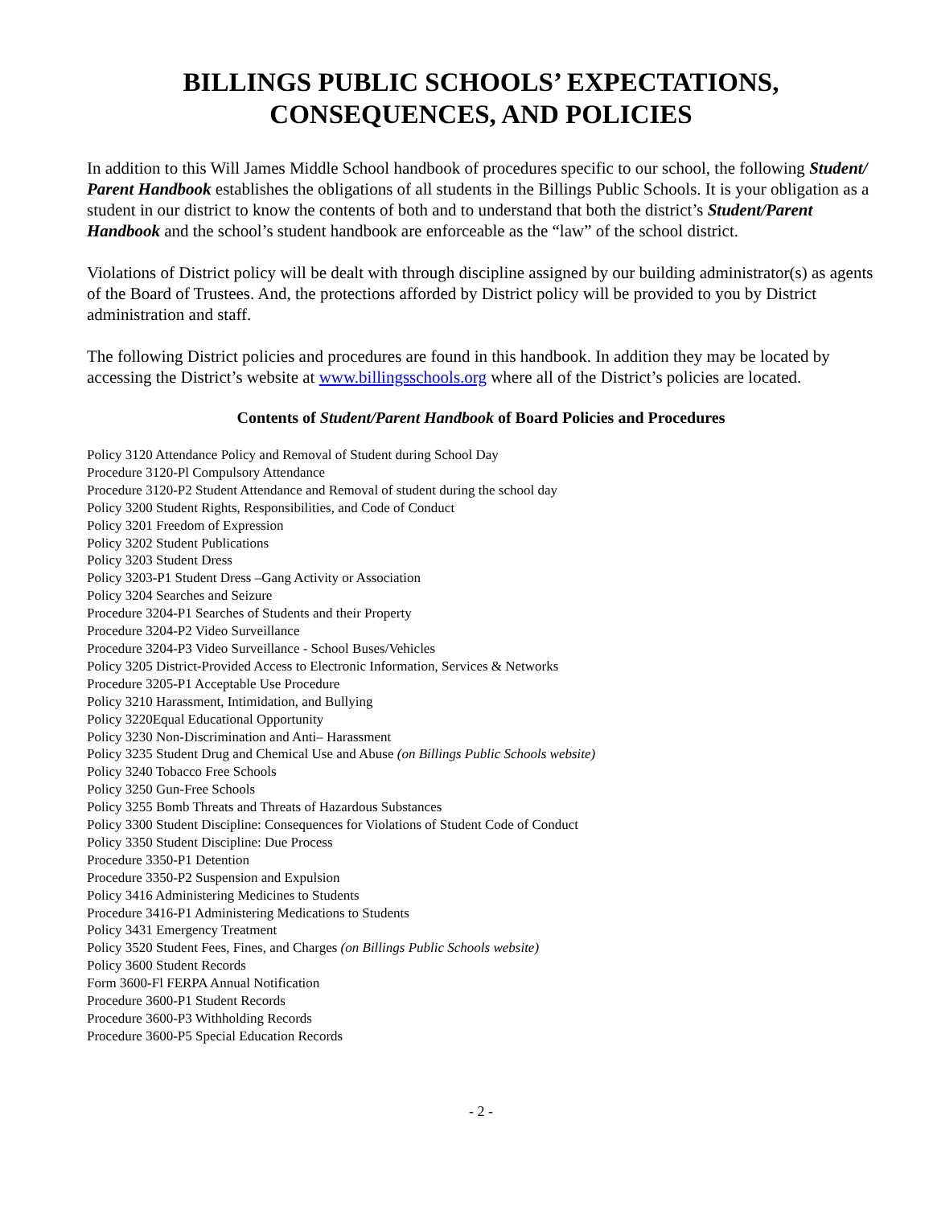BILLINGS PUBLIC SCHOOLS’ EXPECTATIONS,
CONSEQUENCES, AND POLICIES
In addition to this Will James Middle School handbook of procedures specific to our school, the following Student/ Parent Handbook establishes the obligations of all students in the Billings Public Schools. It is your obligation as a student in our district to know the contents of both and to understand that both the district’s Student/Parent Handbook and the school’s student handbook are enforceable as the “law” of the school district.
Violations of District policy will be dealt with through discipline assigned by our building administrator(s) as agents of the Board of Trustees. And, the protections afforded by District policy will be provided to you by District administration and staff.
The following District policies and procedures are found in this handbook. In addition they may be located by accessing the District’s website at www.billingsschools.org where all of the District’s policies are located.
Contents of Student/Parent Handbook of Board Policies and Procedures
Policy 3120 Attendance Policy and Removal of Student during School Day
Procedure 3120-Pl Compulsory Attendance
Procedure 3120-P2 Student Attendance and Removal of student during the school day
Policy 3200 Student Rights, Responsibilities, and Code of Conduct
Policy 3201 Freedom of Expression
Policy 3202 Student Publications
Policy 3203 Student Dress
Policy 3203-P1 Student Dress –Gang Activity or Association
Policy 3204 Searches and Seizure
Procedure 3204-P1 Searches of Students and their Property
Procedure 3204-P2 Video Surveillance
Procedure 3204-P3 Video Surveillance - School Buses/Vehicles
Policy 3205 District-Provided Access to Electronic Information, Services & Networks
Procedure 3205-P1 Acceptable Use Procedure
Policy 3210 Harassment, Intimidation, and Bullying
Policy 3220Equal Educational Opportunity
Policy 3230 Non-Discrimination and Anti– Harassment
Policy 3235 Student Drug and Chemical Use and Abuse (on Billings Public Schools website)
Policy 3240 Tobacco Free Schools
Policy 3250 Gun-Free Schools
Policy 3255 Bomb Threats and Threats of Hazardous Substances
Policy 3300 Student Discipline: Consequences for Violations of Student Code of Conduct
Policy 3350 Student Discipline: Due Process
Procedure 3350-P1 Detention
Procedure 3350-P2 Suspension and Expulsion
Policy 3416 Administering Medicines to Students
Procedure 3416-P1 Administering Medications to Students
Policy 3431 Emergency Treatment
Policy 3520 Student Fees, Fines, and Charges (on Billings Public Schools website)
Policy 3600 Student Records
Form 3600-Fl FERPA Annual Notification
Procedure 3600-P1 Student Records
Procedure 3600-P3 Withholding Records
Procedure 3600-P5 Special Education Records
- 2 -